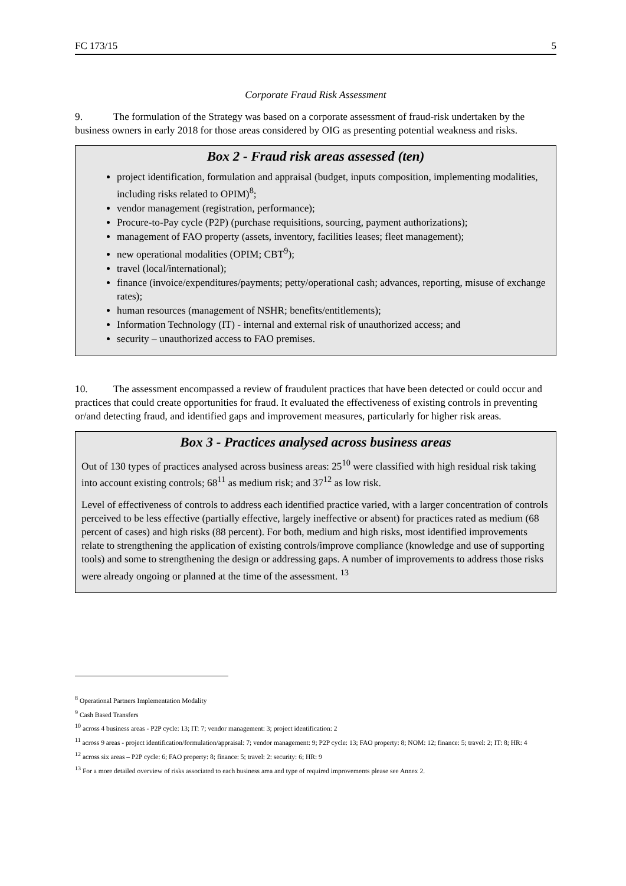FC 173/15 5
Corporate Fraud Risk Assessment
9. The formulation of the Strategy was based on a corporate assessment of fraud-risk undertaken by the business owners in early 2018 for those areas considered by OIG as presenting potential weakness and risks.
Box 2 - Fraud risk areas assessed (ten)
project identification, formulation and appraisal (budget, inputs composition, implementing modalities, including risks related to OPIM)<sup>8</sup>;
vendor management (registration, performance);
Procure-to-Pay cycle (P2P) (purchase requisitions, sourcing, payment authorizations);
management of FAO property (assets, inventory, facilities leases; fleet management);
new operational modalities (OPIM; CBT<sup>9</sup>);
travel (local/international);
finance (invoice/expenditures/payments; petty/operational cash; advances, reporting, misuse of exchange rates);
human resources (management of NSHR; benefits/entitlements);
Information Technology (IT) - internal and external risk of unauthorized access; and
security – unauthorized access to FAO premises.
10. The assessment encompassed a review of fraudulent practices that have been detected or could occur and practices that could create opportunities for fraud. It evaluated the effectiveness of existing controls in preventing or/and detecting fraud, and identified gaps and improvement measures, particularly for higher risk areas.
Box 3 - Practices analysed across business areas
Out of 130 types of practices analysed across business areas: 25<sup>10</sup> were classified with high residual risk taking into account existing controls; 68<sup>11</sup> as medium risk; and 37<sup>12</sup> as low risk.
Level of effectiveness of controls to address each identified practice varied, with a larger concentration of controls perceived to be less effective (partially effective, largely ineffective or absent) for practices rated as medium (68 percent of cases) and high risks (88 percent). For both, medium and high risks, most identified improvements relate to strengthening the application of existing controls/improve compliance (knowledge and use of supporting tools) and some to strengthening the design or addressing gaps. A number of improvements to address those risks were already ongoing or planned at the time of the assessment. <sup>13</sup>
<sup>8</sup> Operational Partners Implementation Modality
<sup>9</sup> Cash Based Transfers
<sup>10</sup> across 4 business areas - P2P cycle: 13; IT: 7; vendor management: 3; project identification: 2
<sup>11</sup> across 9 areas - project identification/formulation/appraisal: 7; vendor management: 9; P2P cycle: 13; FAO property: 8; NOM: 12; finance: 5; travel: 2; IT: 8; HR: 4
<sup>12</sup> across six areas – P2P cycle: 6; FAO property: 8; finance: 5; travel: 2: security: 6; HR: 9
<sup>13</sup> For a more detailed overview of risks associated to each business area and type of required improvements please see Annex 2.